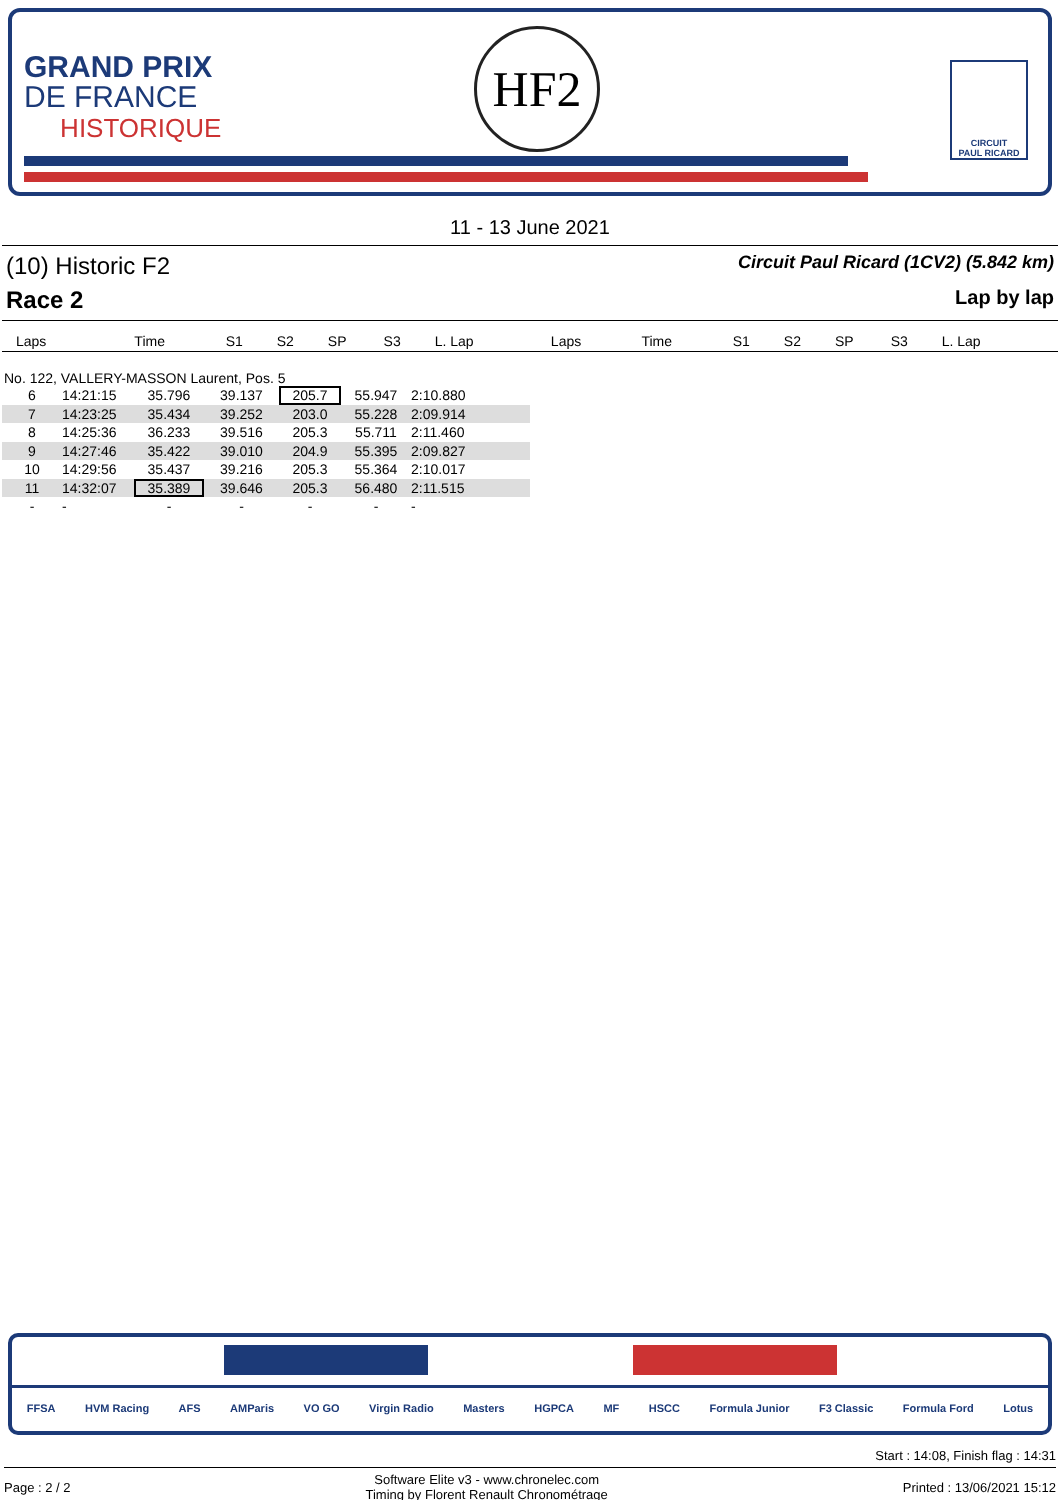GRAND PRIX
DE FRANCE
HISTORIQUE
HF2
CIRCUIT
PAUL RICARD
11 - 13 June 2021
(10) Historic F2 Circuit Paul Ricard (1CV2) (5.842 km)
Race 2 Lap by lap
| Laps | Time | S1 | S2 | SP | S3 | L. Lap | Laps | Time | S1 | S2 | SP | S3 | L. Lap |
| --- | --- | --- | --- | --- | --- | --- | --- | --- | --- | --- | --- | --- | --- |
No. 122, VALLERY-MASSON Laurent, Pos. 5
| 6 | 14:21:15 | 35.796 | 39.137 | 205.7 | 55.947 | 2:10.880 |
| 7 | 14:23:25 | 35.434 | 39.252 | 203.0 | 55.228 | 2:09.914 |
| 8 | 14:25:36 | 36.233 | 39.516 | 205.3 | 55.711 | 2:11.460 |
| 9 | 14:27:46 | 35.422 | 39.010 | 204.9 | 55.395 | 2:09.827 |
| 10 | 14:29:56 | 35.437 | 39.216 | 205.3 | 55.364 | 2:10.017 |
| 11 | 14:32:07 | 35.389 | 39.646 | 205.3 | 56.480 | 2:11.515 |
| - | - | - | - | - | - | - |
FFSA HVM Racing AFS AMParis VO GO Virgin Radio Masters HGPCA MF HSCC Formula Junior F3 Classic Formula Ford Lotus
Start : 14:08, Finish flag : 14:31
Page : 2 / 2 Software Elite v3 - www.chronelec.com
Timing by Florent Renault Chronométrage Printed : 13/06/2021 15:12